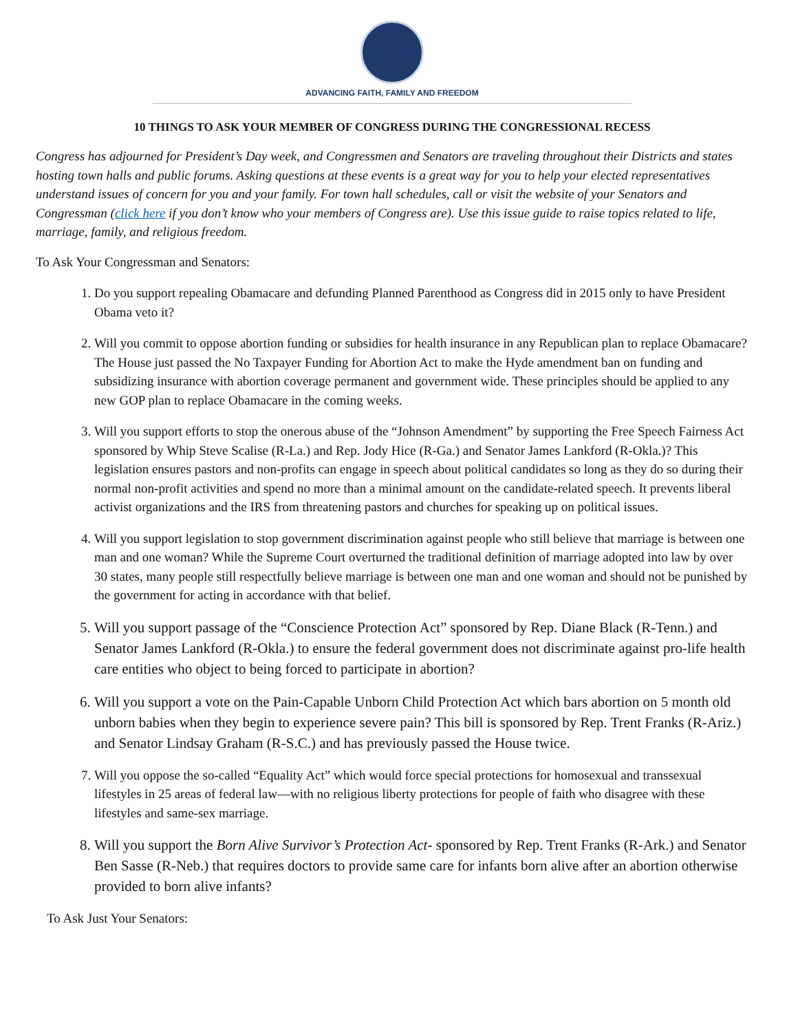ADVANCING FAITH, FAMILY AND FREEDOM
10 THINGS TO ASK YOUR MEMBER OF CONGRESS DURING THE CONGRESSIONAL RECESS
Congress has adjourned for President’s Day week, and Congressmen and Senators are traveling throughout their Districts and states hosting town halls and public forums. Asking questions at these events is a great way for you to help your elected representatives understand issues of concern for you and your family. For town hall schedules, call or visit the website of your Senators and Congressman (click here if you don’t know who your members of Congress are). Use this issue guide to raise topics related to life, marriage, family, and religious freedom.
To Ask Your Congressman and Senators:
1. Do you support repealing Obamacare and defunding Planned Parenthood as Congress did in 2015 only to have President Obama veto it?
2. Will you commit to oppose abortion funding or subsidies for health insurance in any Republican plan to replace Obamacare? The House just passed the No Taxpayer Funding for Abortion Act to make the Hyde amendment ban on funding and subsidizing insurance with abortion coverage permanent and government wide. These principles should be applied to any new GOP plan to replace Obamacare in the coming weeks.
3. Will you support efforts to stop the onerous abuse of the “Johnson Amendment” by supporting the Free Speech Fairness Act sponsored by Whip Steve Scalise (R-La.) and Rep. Jody Hice (R-Ga.) and Senator James Lankford (R-Okla.)? This legislation ensures pastors and non-profits can engage in speech about political candidates so long as they do so during their normal non-profit activities and spend no more than a minimal amount on the candidate-related speech. It prevents liberal activist organizations and the IRS from threatening pastors and churches for speaking up on political issues.
4. Will you support legislation to stop government discrimination against people who still believe that marriage is between one man and one woman? While the Supreme Court overturned the traditional definition of marriage adopted into law by over 30 states, many people still respectfully believe marriage is between one man and one woman and should not be punished by the government for acting in accordance with that belief.
5. Will you support passage of the “Conscience Protection Act” sponsored by Rep. Diane Black (R-Tenn.) and Senator James Lankford (R-Okla.) to ensure the federal government does not discriminate against pro-life health care entities who object to being forced to participate in abortion?
6. Will you support a vote on the Pain-Capable Unborn Child Protection Act which bars abortion on 5 month old unborn babies when they begin to experience severe pain? This bill is sponsored by Rep. Trent Franks (R-Ariz.) and Senator Lindsay Graham (R-S.C.) and has previously passed the House twice.
7. Will you oppose the so-called “Equality Act” which would force special protections for homosexual and transsexual lifestyles in 25 areas of federal law—with no religious liberty protections for people of faith who disagree with these lifestyles and same-sex marriage.
8. Will you support the Born Alive Survivor’s Protection Act- sponsored by Rep. Trent Franks (R-Ark.) and Senator Ben Sasse (R-Neb.) that requires doctors to provide same care for infants born alive after an abortion otherwise provided to born alive infants?
To Ask Just Your Senators: